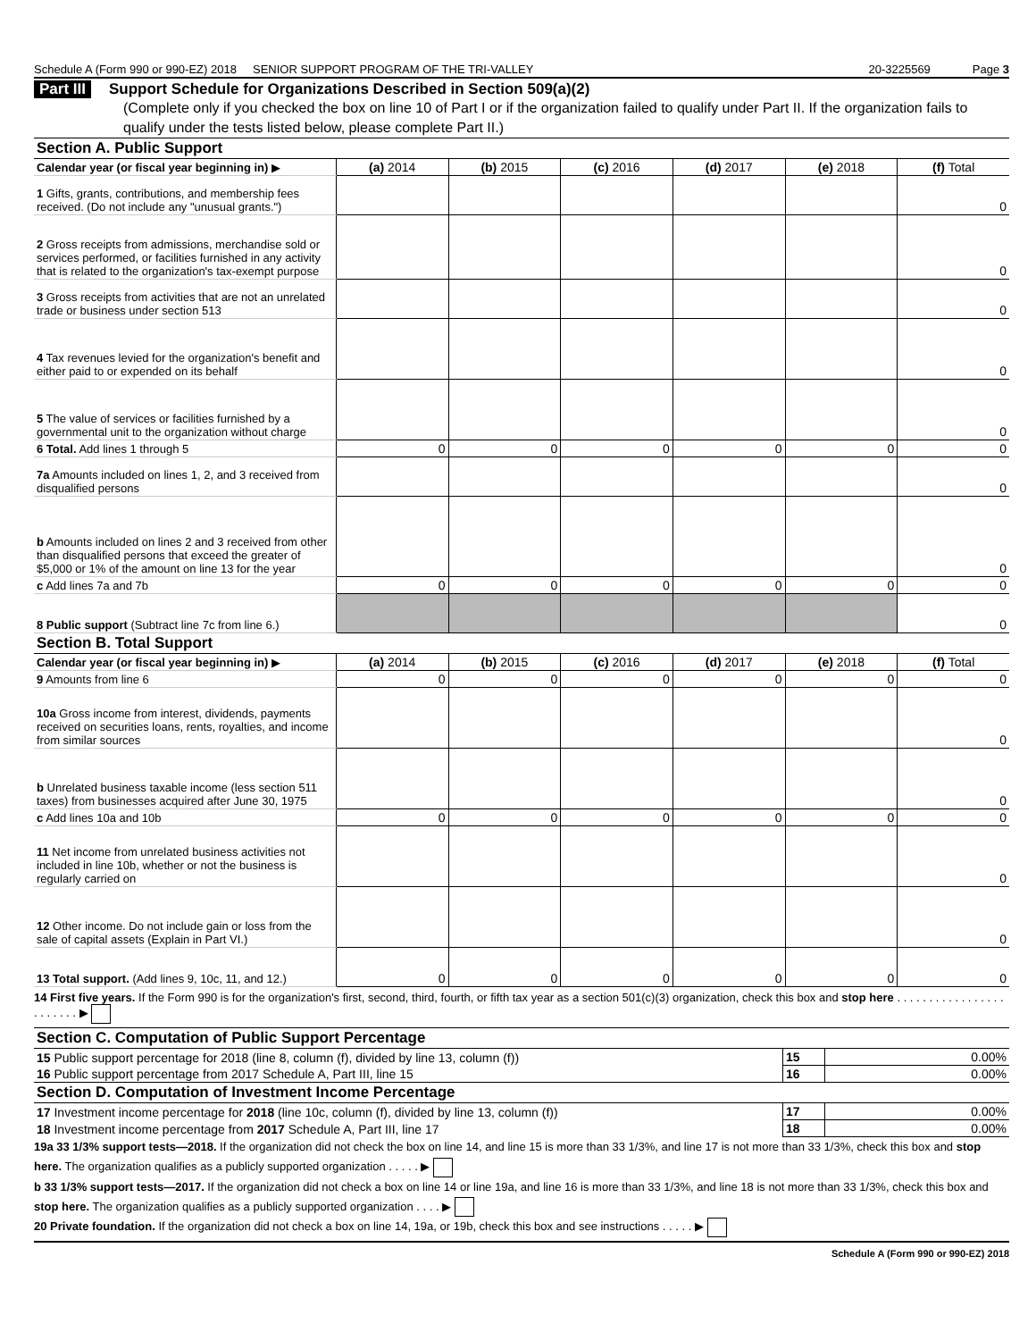Schedule A (Form 990 or 990-EZ) 2018 SENIOR SUPPORT PROGRAM OF THE TRI-VALLEY 20-3225569 Page 3
Part III Support Schedule for Organizations Described in Section 509(a)(2)
(Complete only if you checked the box on line 10 of Part I or if the organization failed to qualify under Part II. If the organization fails to qualify under the tests listed below, please complete Part II.)
| Section A. Public Support | | | | | | |
| Calendar year (or fiscal year beginning in) ▶ | (a) 2014 | (b) 2015 | (c) 2016 | (d) 2017 | (e) 2018 | (f) Total |
| 1 Gifts, grants, contributions, and membership fees received. (Do not include any "unusual grants.") | | | | | | 0 |
| 2 Gross receipts from admissions, merchandise sold or services performed, or facilities furnished in any activity that is related to the organization's tax-exempt purpose | | | | | | 0 |
| 3 Gross receipts from activities that are not an unrelated trade or business under section 513 | | | | | | 0 |
| 4 Tax revenues levied for the organization's benefit and either paid to or expended on its behalf | | | | | | 0 |
| 5 The value of services or facilities furnished by a governmental unit to the organization without charge | | | | | | 0 |
| 6 Total. Add lines 1 through 5 | 0 | 0 | 0 | 0 | 0 | 0 |
| 7a Amounts included on lines 1, 2, and 3 received from disqualified persons | | | | | | 0 |
| b Amounts included on lines 2 and 3 received from other than disqualified persons that exceed the greater of $5,000 or 1% of the amount on line 13 for the year | | | | | | 0 |
| c Add lines 7a and 7b | 0 | 0 | 0 | 0 | 0 | 0 |
| 8 Public support (Subtract line 7c from line 6.) | | | | | | 0 |
| Section B. Total Support | | | | | | |
| Calendar year (or fiscal year beginning in) ▶ | (a) 2014 | (b) 2015 | (c) 2016 | (d) 2017 | (e) 2018 | (f) Total |
| 9 Amounts from line 6 | 0 | 0 | 0 | 0 | 0 | 0 |
| 10a Gross income from interest, dividends, payments received on securities loans, rents, royalties, and income from similar sources | | | | | | 0 |
| b Unrelated business taxable income (less section 511 taxes) from businesses acquired after June 30, 1975 | | | | | | 0 |
| c Add lines 10a and 10b | 0 | 0 | 0 | 0 | 0 | 0 |
| 11 Net income from unrelated business activities not included in line 10b, whether or not the business is regularly carried on | | | | | | 0 |
| 12 Other income. Do not include gain or loss from the sale of capital assets (Explain in Part VI.) | | | | | | 0 |
| 13 Total support. (Add lines 9, 10c, 11, and 12.) | 0 | 0 | 0 | 0 | 0 | 0 |
14 First five years. If the Form 990 is for the organization's first, second, third, fourth, or fifth tax year as a section 501(c)(3) organization, check this box and stop here . . . . . . . . . . . . . . . . . . . . . . . . ▶
| Section C. Computation of Public Support Percentage | | |
| 15 Public support percentage for 2018 (line 8, column (f), divided by line 13, column (f)) | 15 | 0.00% |
| 16 Public support percentage from 2017 Schedule A, Part III, line 15 | 16 | 0.00% |
| Section D. Computation of Investment Income Percentage | | |
| 17 Investment income percentage for 2018 (line 10c, column (f), divided by line 13, column (f)) | 17 | 0.00% |
| 18 Investment income percentage from 2017 Schedule A, Part III, line 17 | 18 | 0.00% |
19a 33 1/3% support tests—2018. If the organization did not check the box on line 14, and line 15 is more than 33 1/3%, and line 17 is not more than 33 1/3%, check this box and stop here. The organization qualifies as a publicly supported organization . . . . . ▶
b 33 1/3% support tests—2017. If the organization did not check a box on line 14 or line 19a, and line 16 is more than 33 1/3%, and line 18 is not more than 33 1/3%, check this box and stop here. The organization qualifies as a publicly supported organization . . . . ▶
20 Private foundation. If the organization did not check a box on line 14, 19a, or 19b, check this box and see instructions . . . . . ▶
Schedule A (Form 990 or 990-EZ) 2018